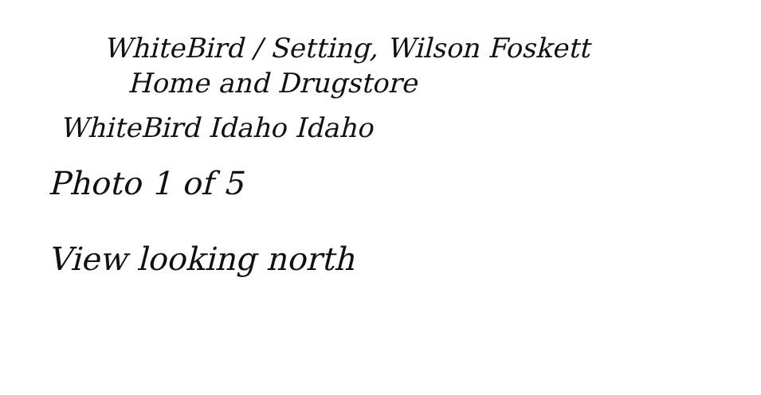WhiteBird / Setting, Wilson Foskett
Home and Drugstore
WhiteBird Idaho Idaho
Photo 1 of 5
View looking north